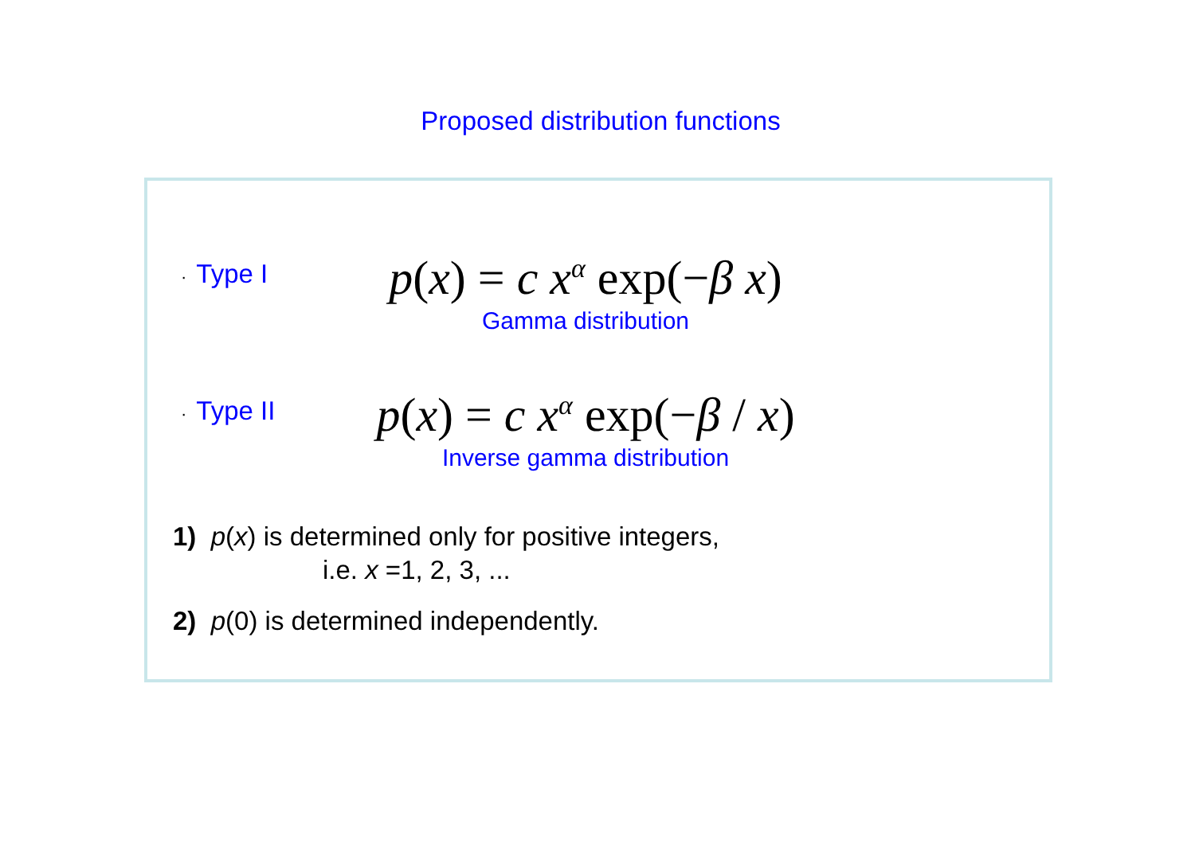Proposed distribution functions
· Type I
p(x) = c x<sup>α</sup> exp(−β x)
Gamma distribution
· Type II
p(x) = c x<sup>α</sup> exp(−β / x)
Inverse gamma distribution
1) p(x) is determined only for positive integers,
i.e. x =1, 2, 3, ...
2) p(0) is determined independently.